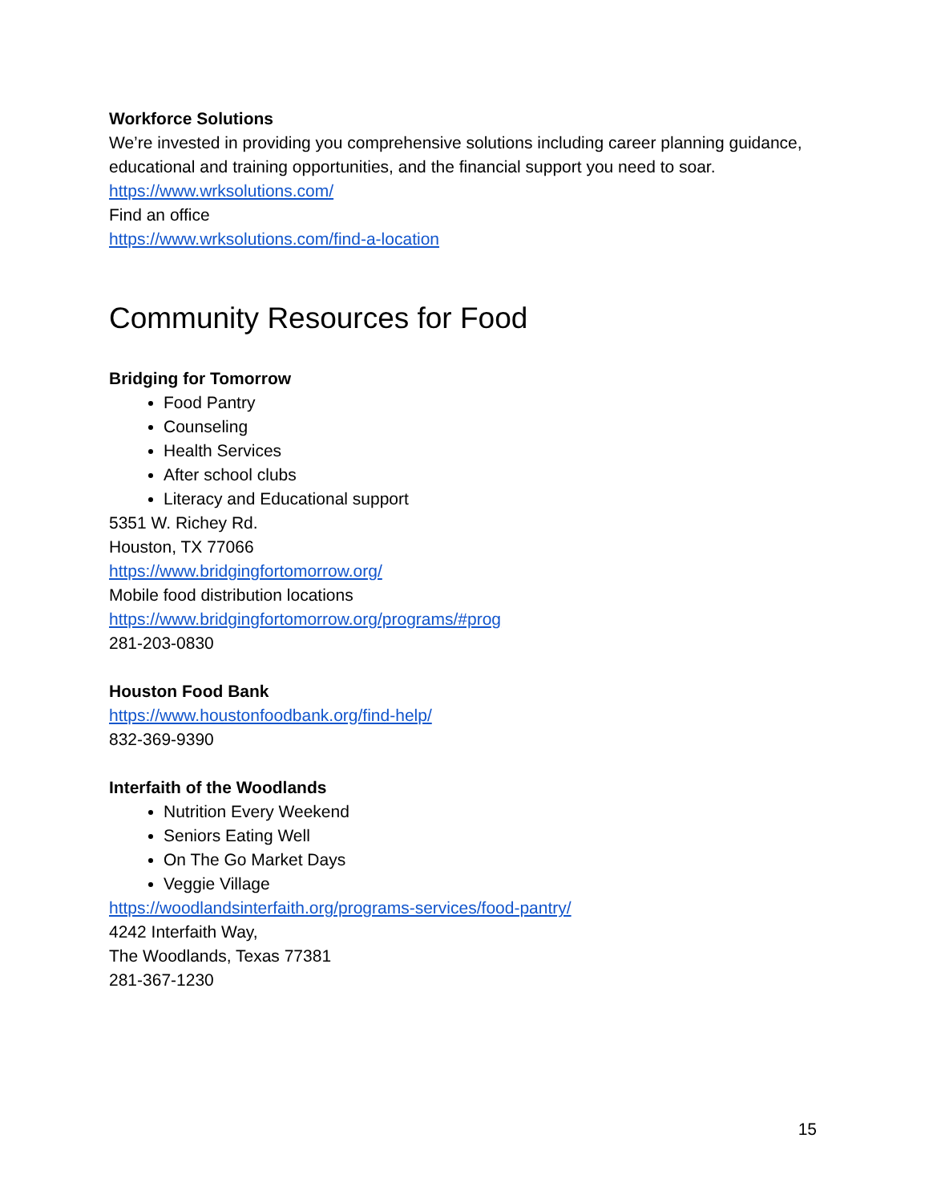Workforce Solutions
We’re invested in providing you comprehensive solutions including career planning guidance, educational and training opportunities, and the financial support you need to soar.
https://www.wrksolutions.com/
Find an office
https://www.wrksolutions.com/find-a-location
Community Resources for Food
Bridging for Tomorrow
Food Pantry
Counseling
Health Services
After school clubs
Literacy and Educational support
5351 W. Richey Rd.
Houston, TX 77066
https://www.bridgingfortomorrow.org/
Mobile food distribution locations
https://www.bridgingfortomorrow.org/programs/#prog
281-203-0830
Houston Food Bank
https://www.houstonfoodbank.org/find-help/
832-369-9390
Interfaith of the Woodlands
Nutrition Every Weekend
Seniors Eating Well
On The Go Market Days
Veggie Village
https://woodlandsinterfaith.org/programs-services/food-pantry/
4242 Interfaith Way,
The Woodlands, Texas 77381
281-367-1230
15